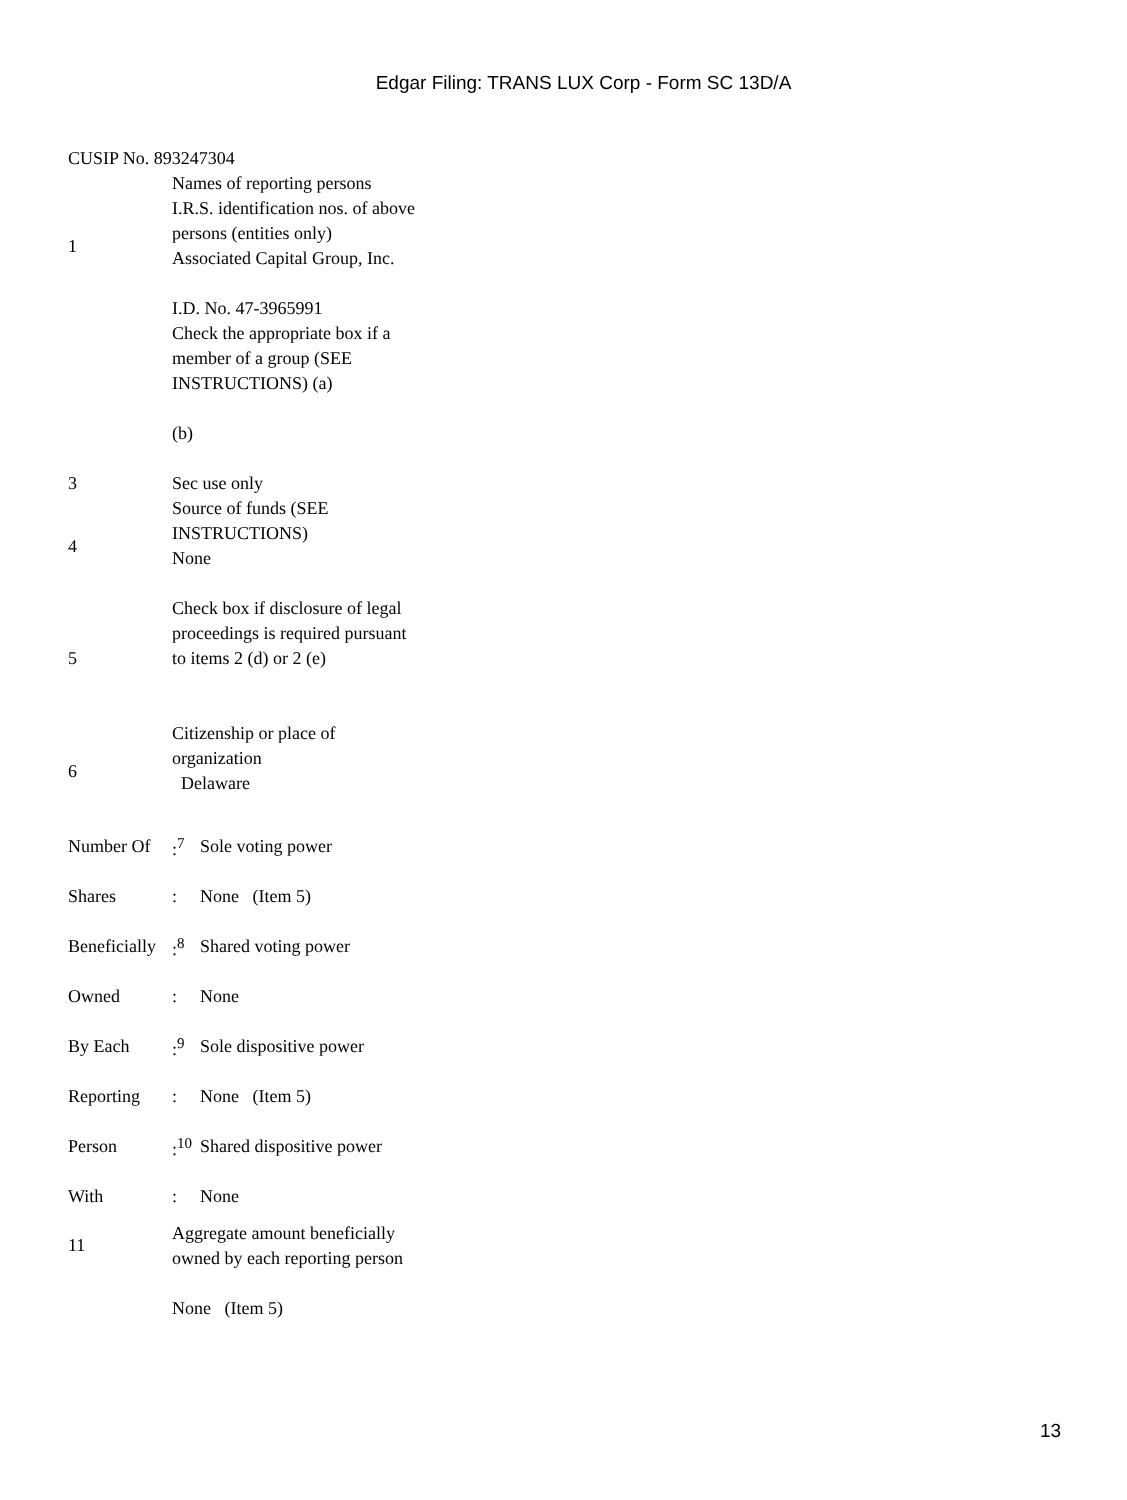Edgar Filing: TRANS LUX Corp - Form SC 13D/A
CUSIP No. 893247304
| 1 | Names of reporting persons I.R.S. identification nos. of above persons (entities only) Associated Capital Group, Inc. I.D. No. 47-3965991 |
| | Check the appropriate box if a member of a group (SEE INSTRUCTIONS) (a) (b) |
| 3 | Sec use only |
| 4 | Source of funds (SEE INSTRUCTIONS) None |
| 5 | Check box if disclosure of legal proceedings is required pursuant to items 2 (d) or 2 (e) |
| 6 | Citizenship or place of organization Delaware |
| Number Of | :<sup>7</sup> | Sole voting power |
| Shares | : | None (Item 5) |
| Beneficially | :<sup>8</sup> | Shared voting power |
| Owned | : | None |
| By Each | :<sup>9</sup> | Sole dispositive power |
| Reporting | : | None (Item 5) |
| Person | :<sup>10</sup> | Shared dispositive power |
| With | : | None |
| 11 | Aggregate amount beneficially owned by each reporting person None (Item 5) |
13